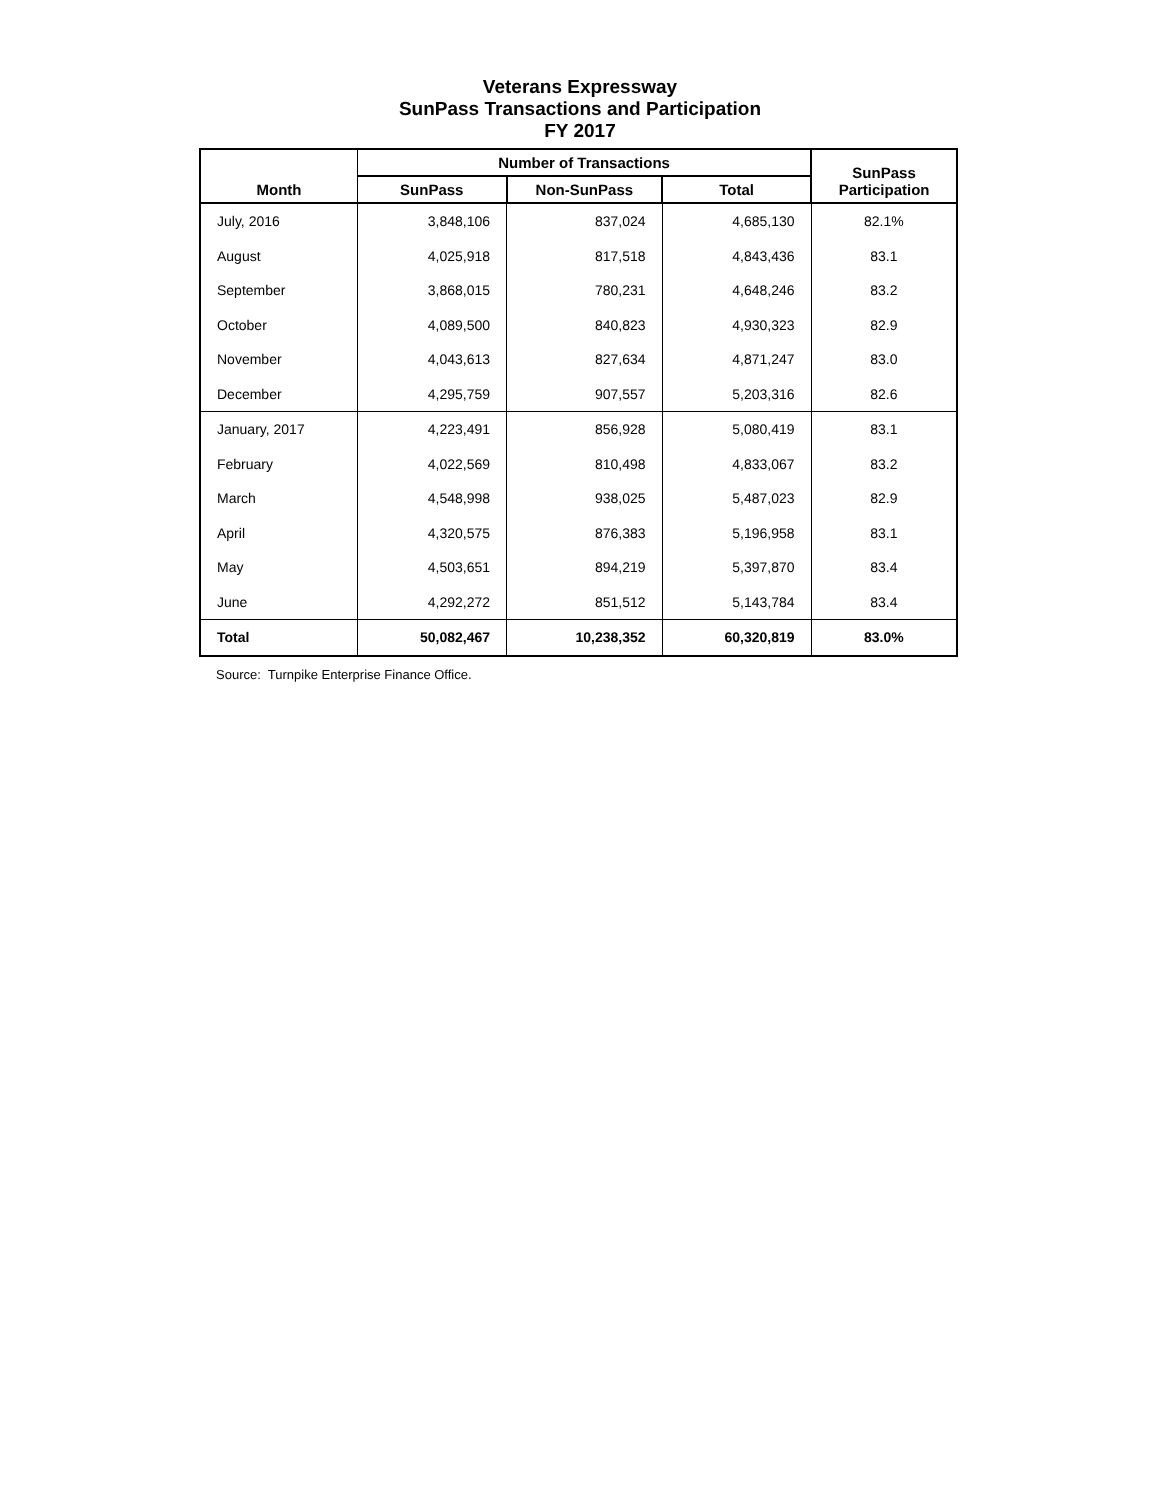Veterans Expressway
SunPass Transactions and Participation
FY 2017
| Month | Number of Transactions | | | SunPass Participation |
| --- | --- | --- | --- | --- |
| | SunPass | Non-SunPass | Total | |
| July, 2016 | 3,848,106 | 837,024 | 4,685,130 | 82.1% |
| August | 4,025,918 | 817,518 | 4,843,436 | 83.1 |
| September | 3,868,015 | 780,231 | 4,648,246 | 83.2 |
| October | 4,089,500 | 840,823 | 4,930,323 | 82.9 |
| November | 4,043,613 | 827,634 | 4,871,247 | 83.0 |
| December | 4,295,759 | 907,557 | 5,203,316 | 82.6 |
| January, 2017 | 4,223,491 | 856,928 | 5,080,419 | 83.1 |
| February | 4,022,569 | 810,498 | 4,833,067 | 83.2 |
| March | 4,548,998 | 938,025 | 5,487,023 | 82.9 |
| April | 4,320,575 | 876,383 | 5,196,958 | 83.1 |
| May | 4,503,651 | 894,219 | 5,397,870 | 83.4 |
| June | 4,292,272 | 851,512 | 5,143,784 | 83.4 |
| Total | 50,082,467 | 10,238,352 | 60,320,819 | 83.0% |
Source: Turnpike Enterprise Finance Office.